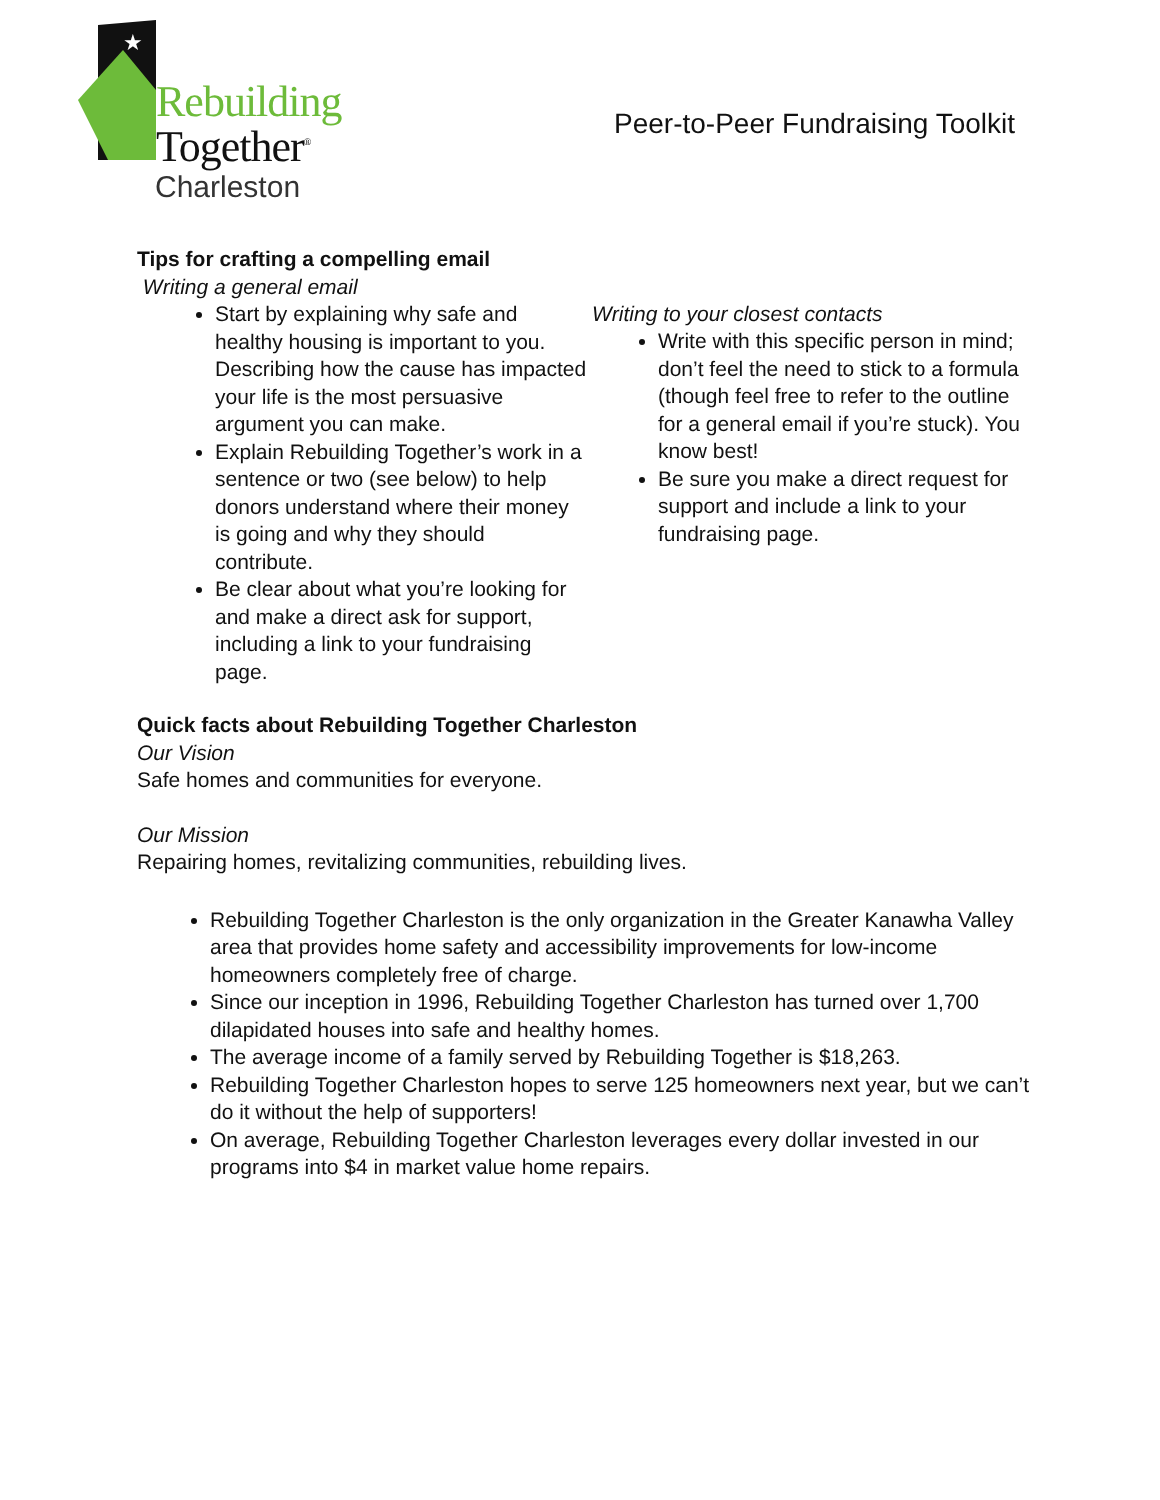★
Rebuilding
Together<sup>®</sup>
Charleston
Peer-to-Peer Fundraising Toolkit
Tips for crafting a compelling email
Writing a general email
Start by explaining why safe and healthy housing is important to you. Describing how the cause has impacted your life is the most persuasive argument you can make.
Explain Rebuilding Together’s work in a sentence or two (see below) to help donors understand where their money is going and why they should contribute.
Be clear about what you’re looking for and make a direct ask for support, including a link to your fundraising page.
Writing to your closest contacts
Write with this specific person in mind; don’t feel the need to stick to a formula (though feel free to refer to the outline for a general email if you’re stuck). You know best!
Be sure you make a direct request for support and include a link to your fundraising page.
Quick facts about Rebuilding Together Charleston
Our Vision
Safe homes and communities for everyone.
Our Mission
Repairing homes, revitalizing communities, rebuilding lives.
Rebuilding Together Charleston is the only organization in the Greater Kanawha Valley area that provides home safety and accessibility improvements for low-income homeowners completely free of charge.
Since our inception in 1996, Rebuilding Together Charleston has turned over 1,700 dilapidated houses into safe and healthy homes.
The average income of a family served by Rebuilding Together is $18,263.
Rebuilding Together Charleston hopes to serve 125 homeowners next year, but we can’t do it without the help of supporters!
On average, Rebuilding Together Charleston leverages every dollar invested in our programs into $4 in market value home repairs.